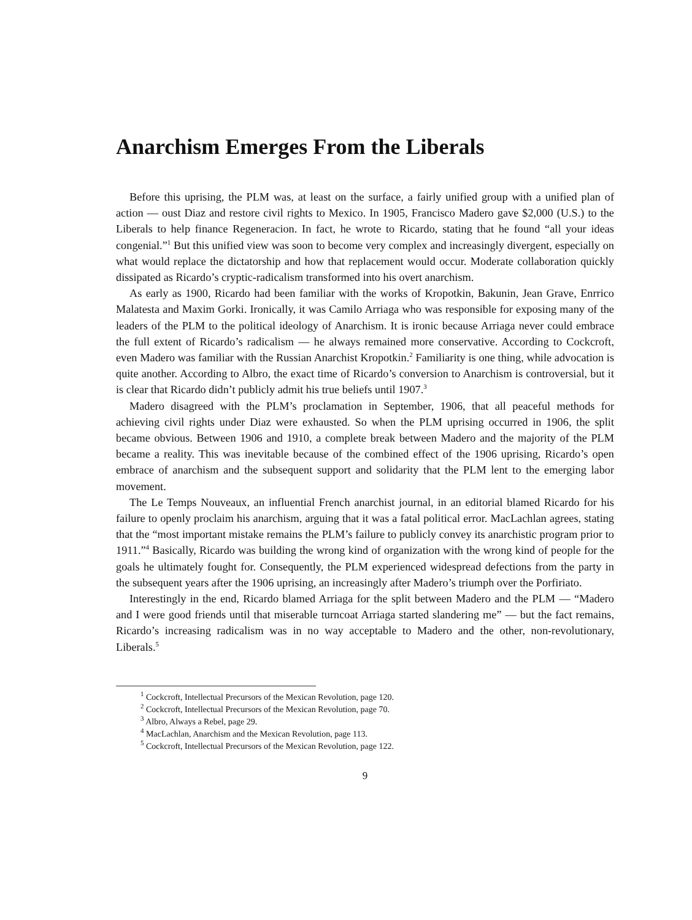Anarchism Emerges From the Liberals
Before this uprising, the PLM was, at least on the surface, a fairly unified group with a unified plan of action — oust Diaz and restore civil rights to Mexico. In 1905, Francisco Madero gave $2,000 (U.S.) to the Liberals to help finance Regeneracion. In fact, he wrote to Ricardo, stating that he found “all your ideas congenial.”<sup>1</sup> But this unified view was soon to become very complex and increasingly divergent, especially on what would replace the dictatorship and how that replacement would occur. Moderate collaboration quickly dissipated as Ricardo’s cryptic-radicalism transformed into his overt anarchism.
As early as 1900, Ricardo had been familiar with the works of Kropotkin, Bakunin, Jean Grave, Enrrico Malatesta and Maxim Gorki. Ironically, it was Camilo Arriaga who was responsible for exposing many of the leaders of the PLM to the political ideology of Anarchism. It is ironic because Arriaga never could embrace the full extent of Ricardo’s radicalism — he always remained more conservative. According to Cockcroft, even Madero was familiar with the Russian Anarchist Kropotkin.<sup>2</sup> Familiarity is one thing, while advocation is quite another. According to Albro, the exact time of Ricardo’s conversion to Anarchism is controversial, but it is clear that Ricardo didn’t publicly admit his true beliefs until 1907.<sup>3</sup>
Madero disagreed with the PLM’s proclamation in September, 1906, that all peaceful methods for achieving civil rights under Diaz were exhausted. So when the PLM uprising occurred in 1906, the split became obvious. Between 1906 and 1910, a complete break between Madero and the majority of the PLM became a reality. This was inevitable because of the combined effect of the 1906 uprising, Ricardo’s open embrace of anarchism and the subsequent support and solidarity that the PLM lent to the emerging labor movement.
The Le Temps Nouveaux, an influential French anarchist journal, in an editorial blamed Ricardo for his failure to openly proclaim his anarchism, arguing that it was a fatal political error. MacLachlan agrees, stating that the “most important mistake remains the PLM’s failure to publicly convey its anarchistic program prior to 1911.”<sup>4</sup> Basically, Ricardo was building the wrong kind of organization with the wrong kind of people for the goals he ultimately fought for. Consequently, the PLM experienced widespread defections from the party in the subsequent years after the 1906 uprising, an increasingly after Madero’s triumph over the Porfiriato.
Interestingly in the end, Ricardo blamed Arriaga for the split between Madero and the PLM — “Madero and I were good friends until that miserable turncoat Arriaga started slandering me” — but the fact remains, Ricardo’s increasing radicalism was in no way acceptable to Madero and the other, non-revolutionary, Liberals.<sup>5</sup>
<sup>1</sup> Cockcroft, Intellectual Precursors of the Mexican Revolution, page 120.
<sup>2</sup> Cockcroft, Intellectual Precursors of the Mexican Revolution, page 70.
<sup>3</sup> Albro, Always a Rebel, page 29.
<sup>4</sup> MacLachlan, Anarchism and the Mexican Revolution, page 113.
<sup>5</sup> Cockcroft, Intellectual Precursors of the Mexican Revolution, page 122.
9